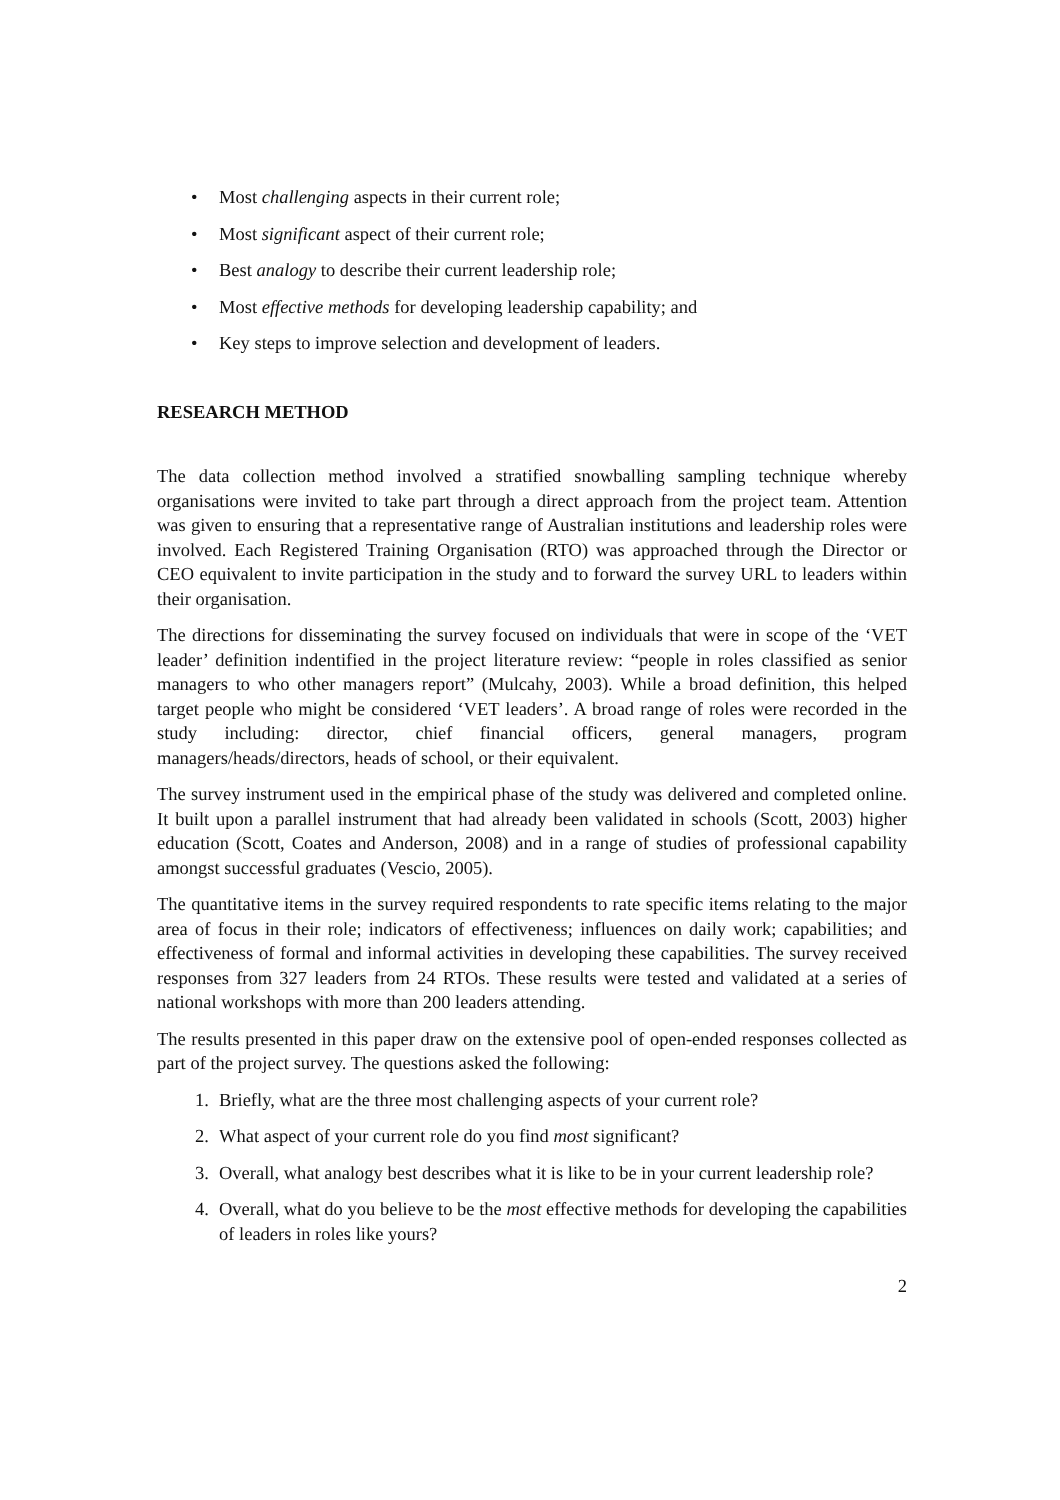• Most challenging aspects in their current role;
• Most significant aspect of their current role;
• Best analogy to describe their current leadership role;
• Most effective methods for developing leadership capability; and
• Key steps to improve selection and development of leaders.
RESEARCH METHOD
The data collection method involved a stratified snowballing sampling technique whereby organisations were invited to take part through a direct approach from the project team. Attention was given to ensuring that a representative range of Australian institutions and leadership roles were involved. Each Registered Training Organisation (RTO) was approached through the Director or CEO equivalent to invite participation in the study and to forward the survey URL to leaders within their organisation.
The directions for disseminating the survey focused on individuals that were in scope of the ‘VET leader’ definition indentified in the project literature review: “people in roles classified as senior managers to who other managers report” (Mulcahy, 2003). While a broad definition, this helped target people who might be considered ‘VET leaders’. A broad range of roles were recorded in the study including: director, chief financial officers, general managers, program managers/heads/directors, heads of school, or their equivalent.
The survey instrument used in the empirical phase of the study was delivered and completed online. It built upon a parallel instrument that had already been validated in schools (Scott, 2003) higher education (Scott, Coates and Anderson, 2008) and in a range of studies of professional capability amongst successful graduates (Vescio, 2005).
The quantitative items in the survey required respondents to rate specific items relating to the major area of focus in their role; indicators of effectiveness; influences on daily work; capabilities; and effectiveness of formal and informal activities in developing these capabilities. The survey received responses from 327 leaders from 24 RTOs. These results were tested and validated at a series of national workshops with more than 200 leaders attending.
The results presented in this paper draw on the extensive pool of open-ended responses collected as part of the project survey. The questions asked the following:
1. Briefly, what are the three most challenging aspects of your current role?
2. What aspect of your current role do you find most significant?
3. Overall, what analogy best describes what it is like to be in your current leadership role?
4. Overall, what do you believe to be the most effective methods for developing the capabilities of leaders in roles like yours?
2